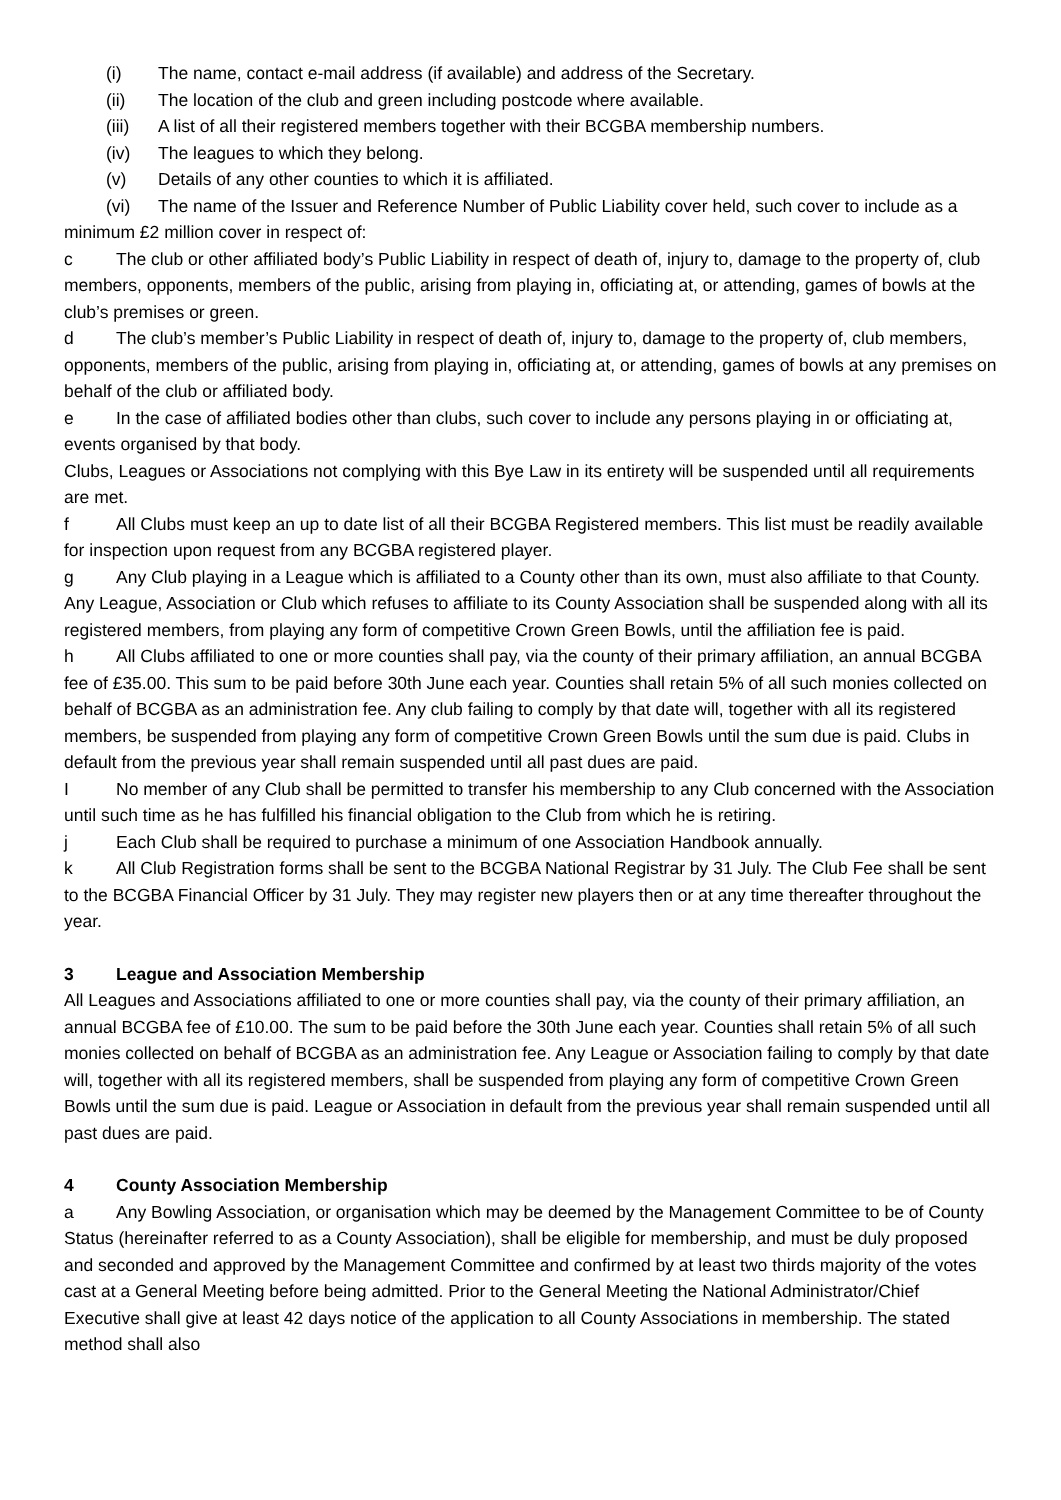(i) The name, contact e-mail address (if available) and address of the Secretary.
(ii) The location of the club and green including postcode where available.
(iii) A list of all their registered members together with their BCGBA membership numbers.
(iv) The leagues to which they belong.
(v) Details of any other counties to which it is affiliated.
(vi) The name of the Issuer and Reference Number of Public Liability cover held, such cover to include as a minimum £2 million cover in respect of:
c The club or other affiliated body’s Public Liability in respect of death of, injury to, damage to the property of, club members, opponents, members of the public, arising from playing in, officiating at, or attending, games of bowls at the club’s premises or green.
d The club’s member’s Public Liability in respect of death of, injury to, damage to the property of, club members, opponents, members of the public, arising from playing in, officiating at, or attending, games of bowls at any premises on behalf of the club or affiliated body.
e In the case of affiliated bodies other than clubs, such cover to include any persons playing in or officiating at, events organised by that body.
Clubs, Leagues or Associations not complying with this Bye Law in its entirety will be suspended until all requirements are met.
f All Clubs must keep an up to date list of all their BCGBA Registered members. This list must be readily available for inspection upon request from any BCGBA registered player.
g Any Club playing in a League which is affiliated to a County other than its own, must also affiliate to that County. Any League, Association or Club which refuses to affiliate to its County Association shall be suspended along with all its registered members, from playing any form of competitive Crown Green Bowls, until the affiliation fee is paid.
h All Clubs affiliated to one or more counties shall pay, via the county of their primary affiliation, an annual BCGBA fee of £35.00. This sum to be paid before 30th June each year. Counties shall retain 5% of all such monies collected on behalf of BCGBA as an administration fee. Any club failing to comply by that date will, together with all its registered members, be suspended from playing any form of competitive Crown Green Bowls until the sum due is paid. Clubs in default from the previous year shall remain suspended until all past dues are paid.
I No member of any Club shall be permitted to transfer his membership to any Club concerned with the Association until such time as he has fulfilled his financial obligation to the Club from which he is retiring.
j Each Club shall be required to purchase a minimum of one Association Handbook annually.
k All Club Registration forms shall be sent to the BCGBA National Registrar by 31 July. The Club Fee shall be sent to the BCGBA Financial Officer by 31 July. They may register new players then or at any time thereafter throughout the year.
3 League and Association Membership
All Leagues and Associations affiliated to one or more counties shall pay, via the county of their primary affiliation, an annual BCGBA fee of £10.00. The sum to be paid before the 30th June each year. Counties shall retain 5% of all such monies collected on behalf of BCGBA as an administration fee. Any League or Association failing to comply by that date will, together with all its registered members, shall be suspended from playing any form of competitive Crown Green Bowls until the sum due is paid. League or Association in default from the previous year shall remain suspended until all past dues are paid.
4 County Association Membership
a Any Bowling Association, or organisation which may be deemed by the Management Committee to be of County Status (hereinafter referred to as a County Association), shall be eligible for membership, and must be duly proposed and seconded and approved by the Management Committee and confirmed by at least two thirds majority of the votes cast at a General Meeting before being admitted. Prior to the General Meeting the National Administrator/Chief Executive shall give at least 42 days notice of the application to all County Associations in membership. The stated method shall also